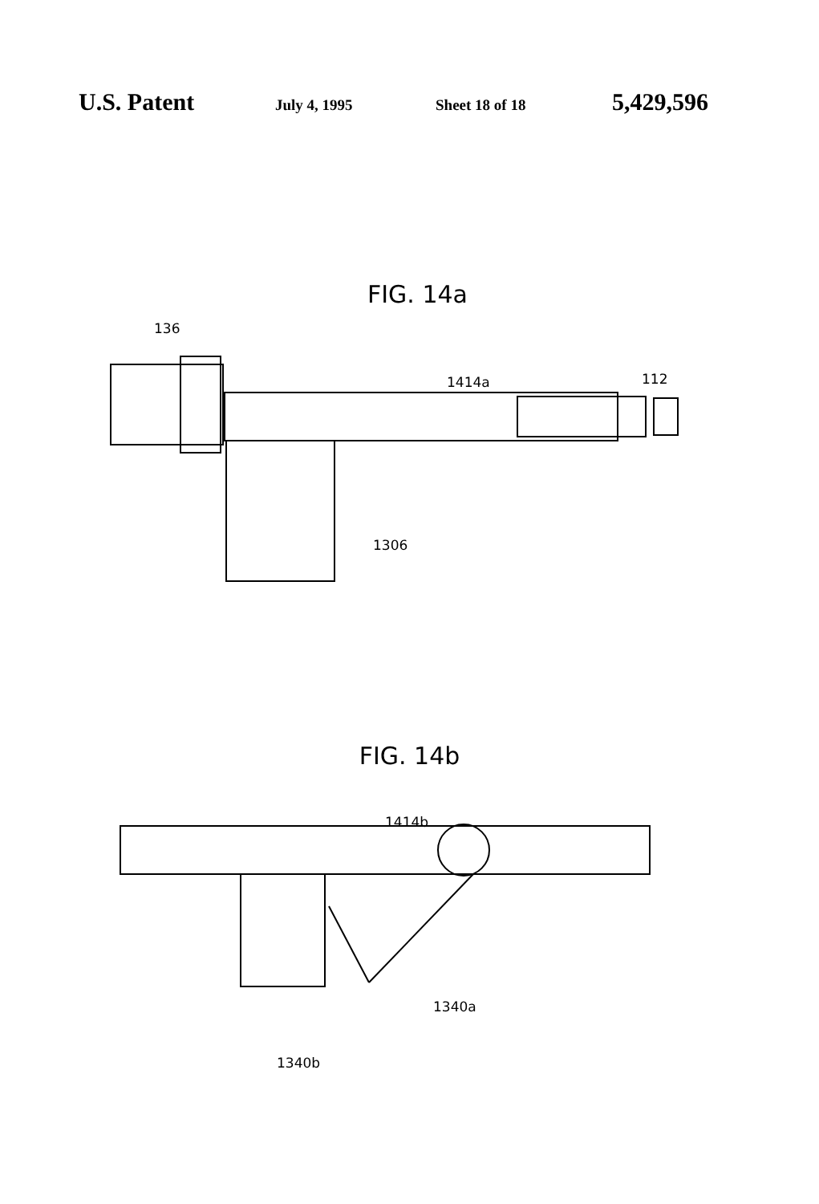U.S. Patent July 4, 1995 Sheet 18 of 18 5,429,596
FIG. 14a
136
1414a 112
1306
FIG. 14b
1414b
1340a
1340b